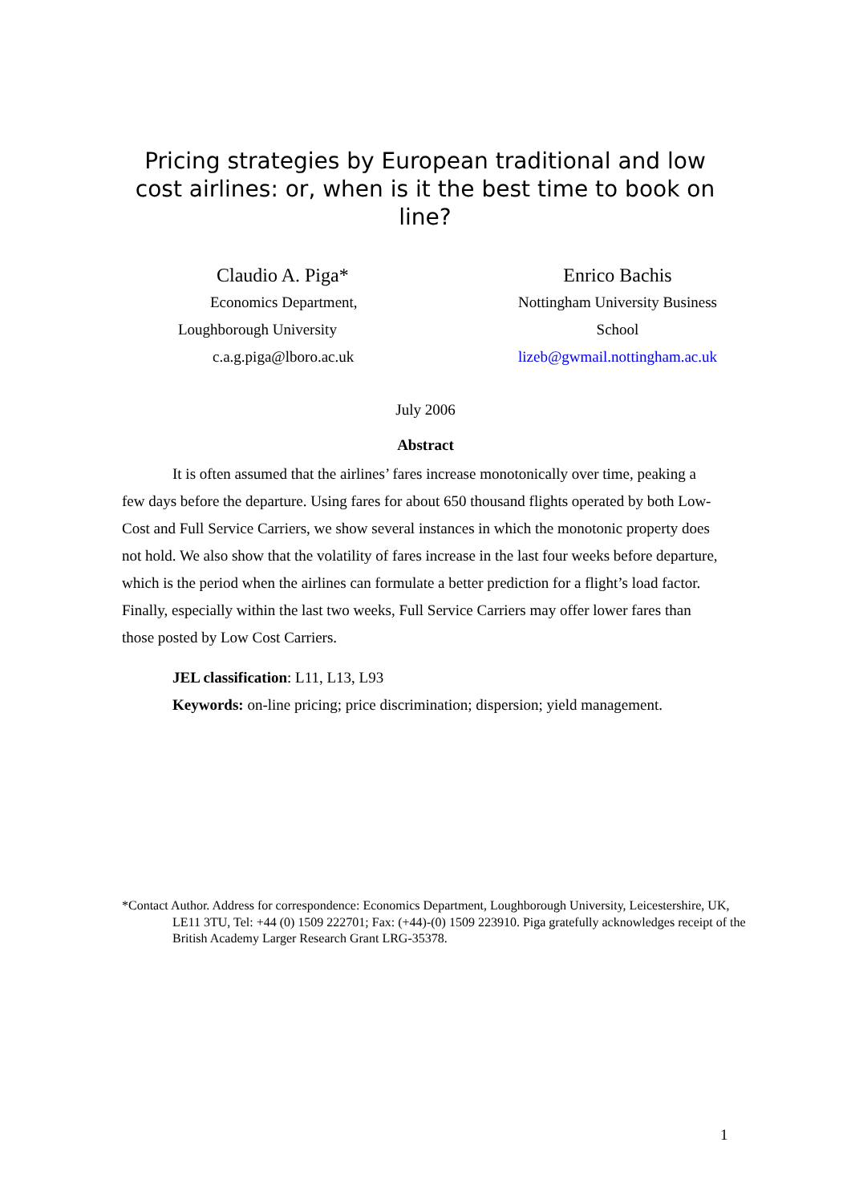Pricing strategies by European traditional and low cost airlines: or, when is it the best time to book on line?
Claudio A. Piga*
Economics Department,
Loughborough University
c.a.g.piga@lboro.ac.uk
Enrico Bachis
Nottingham University Business School
lizeb@gwmail.nottingham.ac.uk
July 2006
Abstract
It is often assumed that the airlines’ fares increase monotonically over time, peaking a few days before the departure. Using fares for about 650 thousand flights operated by both Low-Cost and Full Service Carriers, we show several instances in which the monotonic property does not hold. We also show that the volatility of fares increase in the last four weeks before departure, which is the period when the airlines can formulate a better prediction for a flight’s load factor. Finally, especially within the last two weeks, Full Service Carriers may offer lower fares than those posted by Low Cost Carriers.
JEL classification: L11, L13, L93
Keywords: on-line pricing; price discrimination; dispersion; yield management.
*Contact Author. Address for correspondence: Economics Department, Loughborough University, Leicestershire, UK, LE11 3TU, Tel: +44 (0) 1509 222701; Fax: (+44)-(0) 1509 223910. Piga gratefully acknowledges receipt of the British Academy Larger Research Grant LRG-35378.
1